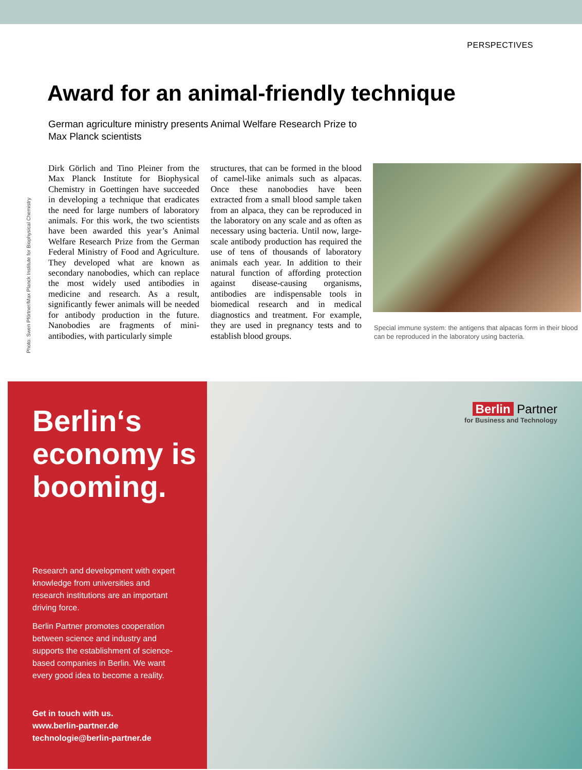PERSPECTIVES
Award for an animal-friendly technique
German agriculture ministry presents Animal Welfare Research Prize to Max Planck scientists
Photo: Swen Pförtner/Max Planck Institute for Biophysical Chemistry
Dirk Görlich and Tino Pleiner from the Max Planck Institute for Biophysical Chemistry in Goettingen have succeeded in developing a technique that eradicates the need for large numbers of laboratory animals. For this work, the two scientists have been awarded this year’s Animal Welfare Research Prize from the German Federal Ministry of Food and Agriculture. They developed what are known as secondary nanobodies, which can replace the most widely used antibodies in medicine and research. As a result, significantly fewer animals will be needed for antibody production in the future. Nanobodies are fragments of mini-antibodies, with particularly simple
structures, that can be formed in the blood of camel-like animals such as alpacas. Once these nanobodies have been extracted from a small blood sample taken from an alpaca, they can be reproduced in the laboratory on any scale and as often as necessary using bacteria. Until now, large-scale antibody production has required the use of tens of thousands of laboratory animals each year. In addition to their natural function of affording protection against disease-causing organisms, antibodies are indispensable tools in biomedical research and in medical diagnostics and treatment. For example, they are used in pregnancy tests and to establish blood groups.
Special immune system: the antigens that alpacas form in their blood can be reproduced in the laboratory using bacteria.
Berlin‘s economy is booming.
Research and development with expert knowledge from universities and research institutions are an important driving force.
Berlin Partner promotes cooperation between science and industry and supports the establishment of science-based companies in Berlin. We want every good idea to become a reality.
Get in touch with us.
www.berlin-partner.de
technologie@berlin-partner.de
Berlin Partner
for Business and Technology